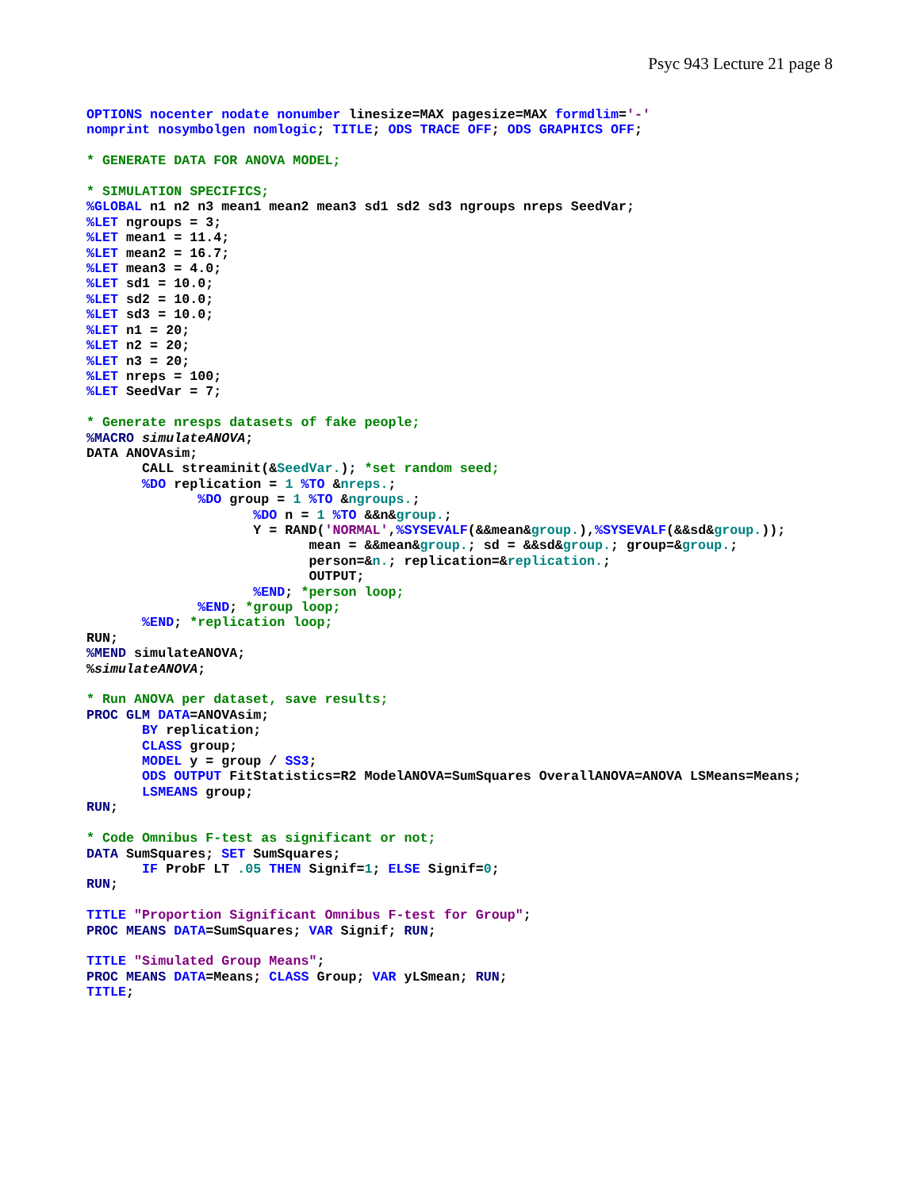Psyc 943 Lecture 21 page 8
OPTIONS nocenter nodate nonumber linesize=MAX pagesize=MAX formdlim='-'
nomprint nosymbolgen nomlogic; TITLE; ODS TRACE OFF; ODS GRAPHICS OFF;

* GENERATE DATA FOR ANOVA MODEL;

* SIMULATION SPECIFICS;
%GLOBAL n1 n2 n3 mean1 mean2 mean3 sd1 sd2 sd3 ngroups nreps SeedVar;
%LET ngroups = 3;
%LET mean1 = 11.4;
%LET mean2 = 16.7;
%LET mean3 = 4.0;
%LET sd1 = 10.0;
%LET sd2 = 10.0;
%LET sd3 = 10.0;
%LET n1 = 20;
%LET n2 = 20;
%LET n3 = 20;
%LET nreps = 100;
%LET SeedVar = 7;

* Generate nresps datasets of fake people;
%MACRO simulateANOVA;
DATA ANOVAsim;
       CALL streaminit(&SeedVar.); *set random seed;
       %DO replication = 1 %TO &nreps.;
              %DO group = 1 %TO &ngroups.;
                     %DO n = 1 %TO &&n&group.;
                     Y = RAND('NORMAL',%SYSEVALF(&&mean&group.),%SYSEVALF(&&sd&group.));
                            mean = &&mean&group.; sd = &&sd&group.; group=&group.;
                            person=&n.; replication=&replication.;
                            OUTPUT;
                     %END; *person loop;
              %END; *group loop;
       %END; *replication loop;
RUN;
%MEND simulateANOVA;
%simulateANOVA;

* Run ANOVA per dataset, save results;
PROC GLM DATA=ANOVAsim;
       BY replication;
       CLASS group;
       MODEL y = group / SS3;
       ODS OUTPUT FitStatistics=R2 ModelANOVA=SumSquares OverallANOVA=ANOVA LSMeans=Means;
       LSMEANS group;
RUN;

* Code Omnibus F-test as significant or not;
DATA SumSquares; SET SumSquares;
       IF ProbF LT .05 THEN Signif=1; ELSE Signif=0;
RUN;

TITLE "Proportion Significant Omnibus F-test for Group";
PROC MEANS DATA=SumSquares; VAR Signif; RUN;

TITLE "Simulated Group Means";
PROC MEANS DATA=Means; CLASS Group; VAR yLSmean; RUN;
TITLE;